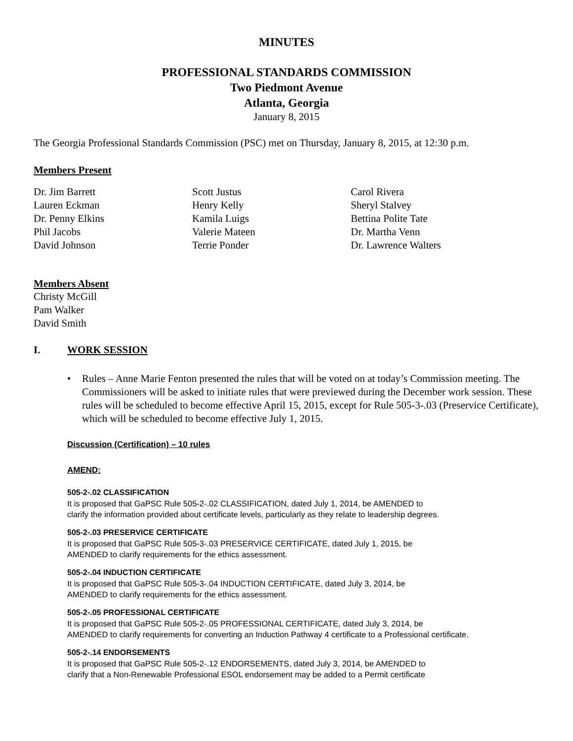MINUTES
PROFESSIONAL STANDARDS COMMISSION
Two Piedmont Avenue
Atlanta, Georgia
January 8, 2015
The Georgia Professional Standards Commission (PSC) met on Thursday, January 8, 2015, at 12:30 p.m.
Members Present
Dr. Jim Barrett
Lauren Eckman
Dr. Penny Elkins
Phil Jacobs
David Johnson
Scott Justus
Henry Kelly
Kamila Luigs
Valerie Mateen
Terrie Ponder
Carol Rivera
Sheryl Stalvey
Bettina Polite Tate
Dr. Martha Venn
Dr. Lawrence Walters
Members Absent
Christy McGill
Pam Walker
David Smith
I. WORK SESSION
• Rules – Anne Marie Fenton presented the rules that will be voted on at today’s Commission meeting. The Commissioners will be asked to initiate rules that were previewed during the December work session. These rules will be scheduled to become effective April 15, 2015, except for Rule 505-3-.03 (Preservice Certificate), which will be scheduled to become effective July 1, 2015.
Discussion (Certification) – 10 rules
AMEND:
505-2-.02 CLASSIFICATION
It is proposed that GaPSC Rule 505-2-.02 CLASSIFICATION, dated July 1, 2014, be AMENDED to
clarify the information provided about certificate levels, particularly as they relate to leadership degrees.
505-2-.03 PRESERVICE CERTIFICATE
It is proposed that GaPSC Rule 505-3-.03 PRESERVICE CERTIFICATE, dated July 1, 2015, be
AMENDED to clarify requirements for the ethics assessment.
505-2-.04 INDUCTION CERTIFICATE
It is proposed that GaPSC Rule 505-3-.04 INDUCTION CERTIFICATE, dated July 3, 2014, be
AMENDED to clarify requirements for the ethics assessment.
505-2-.05 PROFESSIONAL CERTIFICATE
It is proposed that GaPSC Rule 505-2-.05 PROFESSIONAL CERTIFICATE, dated July 3, 2014, be
AMENDED to clarify requirements for converting an Induction Pathway 4 certificate to a Professional certificate.
505-2-.14 ENDORSEMENTS
It is proposed that GaPSC Rule 505-2-.12 ENDORSEMENTS, dated July 3, 2014, be AMENDED to
clarify that a Non-Renewable Professional ESOL endorsement may be added to a Permit certificate